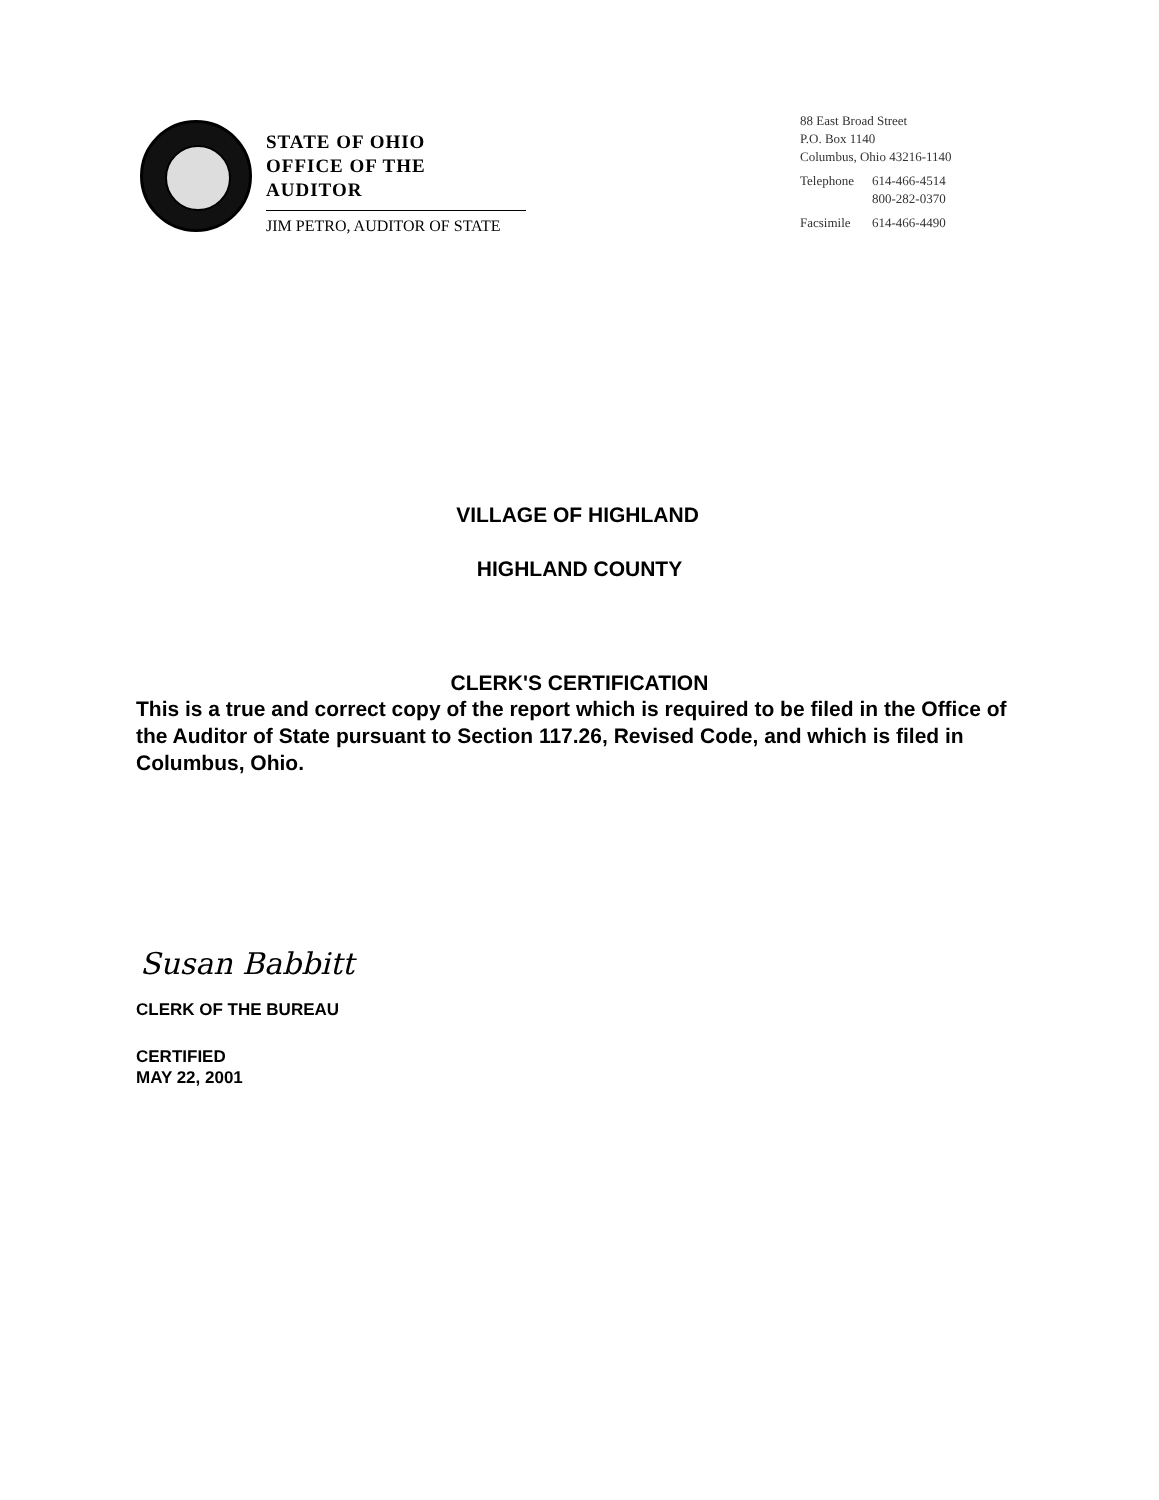STATE OF OHIO
OFFICE OF THE AUDITOR
JIM PETRO, AUDITOR OF STATE
88 East Broad Street
P.O. Box 1140
Columbus, Ohio 43216-1140
| Telephone | 614-466-4514 800-282-0370 |
| Facsimile | 614-466-4490 |
VILLAGE OF HIGHLAND
HIGHLAND COUNTY
CLERK'S CERTIFICATION
This is a true and correct copy of the report which is required to be filed in the Office of the Auditor of State pursuant to Section 117.26, Revised Code, and which is filed in Columbus, Ohio.
Susan Babbitt
CLERK OF THE BUREAU
CERTIFIED
MAY 22, 2001